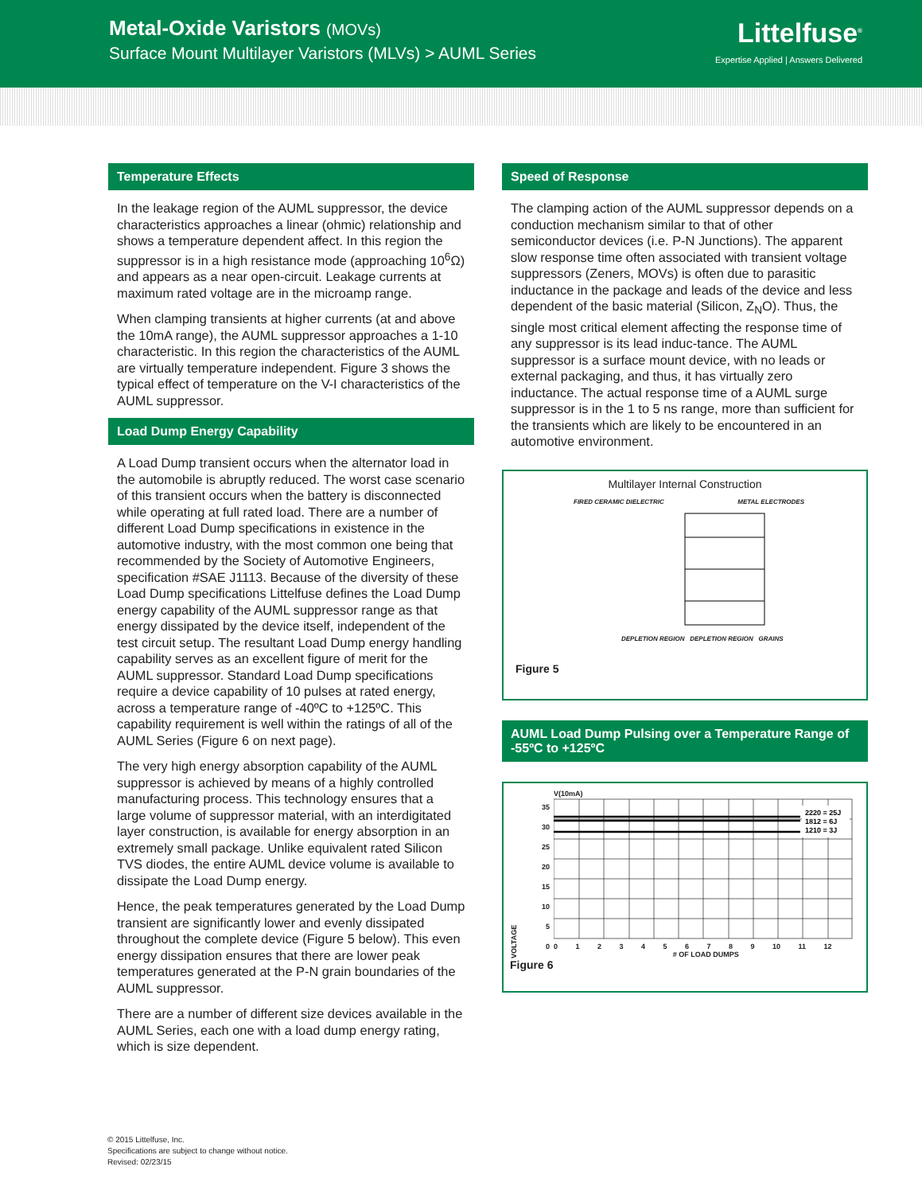Metal-Oxide Varistors (MOVs)
Surface Mount Multilayer Varistors (MLVs) > AUML Series
Littelfuse<sup>®</sup>
Expertise Applied | Answers Delivered
Temperature Effects
In the leakage region of the AUML suppressor, the device characteristics approaches a linear (ohmic) relationship and shows a temperature dependent affect. In this region the suppressor is in a high resistance mode (approaching 10<sup>6</sup>Ω) and appears as a near open-circuit. Leakage currents at maximum rated voltage are in the microamp range.
When clamping transients at higher currents (at and above the 10mA range), the AUML suppressor approaches a 1-10 characteristic. In this region the characteristics of the AUML are virtually temperature independent. Figure 3 shows the typical effect of temperature on the V-I characteristics of the AUML suppressor.
Load Dump Energy Capability
A Load Dump transient occurs when the alternator load in the automobile is abruptly reduced. The worst case scenario of this transient occurs when the battery is disconnected while operating at full rated load. There are a number of different Load Dump specifications in existence in the automotive industry, with the most common one being that recommended by the Society of Automotive Engineers, specification #SAE J1113. Because of the diversity of these Load Dump specifications Littelfuse defines the Load Dump energy capability of the AUML suppressor range as that energy dissipated by the device itself, independent of the test circuit setup. The resultant Load Dump energy handling capability serves as an excellent figure of merit for the AUML suppressor. Standard Load Dump specifications require a device capability of 10 pulses at rated energy, across a temperature range of -40ºC to +125ºC. This capability requirement is well within the ratings of all of the AUML Series (Figure 6 on next page).
The very high energy absorption capability of the AUML suppressor is achieved by means of a highly controlled manufacturing process. This technology ensures that a large volume of suppressor material, with an interdigitated layer construction, is available for energy absorption in an extremely small package. Unlike equivalent rated Silicon TVS diodes, the entire AUML device volume is available to dissipate the Load Dump energy.
Hence, the peak temperatures generated by the Load Dump transient are significantly lower and evenly dissipated throughout the complete device (Figure 5 below). This even energy dissipation ensures that there are lower peak temperatures generated at the P-N grain boundaries of the AUML suppressor.
There are a number of different size devices available in the AUML Series, each one with a load dump energy rating, which is size dependent.
Speed of Response
The clamping action of the AUML suppressor depends on a conduction mechanism similar to that of other semiconductor devices (i.e. P-N Junctions). The apparent slow response time often associated with transient voltage suppressors (Zeners, MOVs) is often due to parasitic inductance in the package and leads of the device and less dependent of the basic material (Silicon, Z<sub>N</sub>O). Thus, the single most critical element affecting the response time of any suppressor is its lead induc-tance. The AUML suppressor is a surface mount device, with no leads or external packaging, and thus, it has virtually zero inductance. The actual response time of a AUML surge suppressor is in the 1 to 5 ns range, more than sufficient for the transients which are likely to be encountered in an automotive environment.
Multilayer Internal Construction
FIRED CERAMIC DIELECTRIC METAL ELECTRODES
DEPLETION REGION DEPLETION REGION GRAINS
Figure 5
AUML Load Dump Pulsing over a Temperature Range of -55ºC to +125ºC
V(10mA)
VOLTAGE
35
30
25
20
15
10
5
0
2220 = 25J
1812 = 6J
1210 = 3J
0 1 2 3 4 5 6 7 8 9 10 11 12
# OF LOAD DUMPS
Figure 6
© 2015 Littelfuse, Inc.
Specifications are subject to change without notice.
Revised: 02/23/15